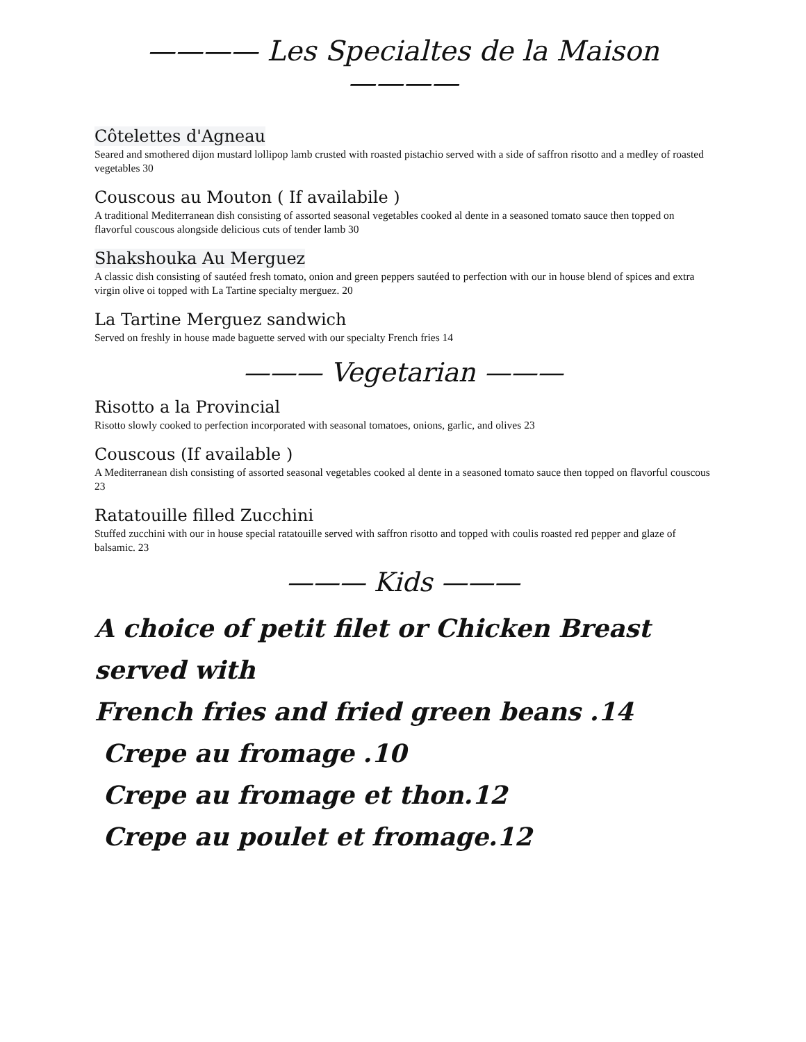———— Les Specialtes de la Maison ————
Côtelettes d'Agneau
Seared and smothered dijon mustard lollipop lamb crusted with roasted pistachio served with a side of saffron risotto and a medley of roasted vegetables 30
Couscous au Mouton ( If availabile )
A traditional Mediterranean dish consisting of assorted seasonal vegetables cooked al dente in a seasoned tomato sauce then topped on flavorful couscous alongside delicious cuts of tender lamb 30
Shakshouka Au Merguez
A classic dish consisting of sautéed fresh tomato, onion and green peppers sautéed to perfection with our in house blend of spices and extra virgin olive oi topped with La Tartine specialty merguez. 20
La Tartine Merguez sandwich
Served on freshly in house made baguette served with our specialty French fries 14
——— Vegetarian ———
Risotto a la Provincial
Risotto slowly cooked to perfection incorporated with seasonal tomatoes, onions, garlic, and olives 23
Couscous (If available )
A Mediterranean dish consisting of assorted seasonal vegetables cooked al dente in a seasoned tomato sauce then topped on flavorful couscous 23
Ratatouille filled Zucchini
Stuffed zucchini with our in house special ratatouille served with saffron risotto and topped with coulis roasted red pepper and glaze of balsamic. 23
——— Kids ———
A choice of petit filet or Chicken Breast served with
French fries and fried green beans .14
Crepe au fromage .10
Crepe au fromage et thon.12
Crepe au poulet et fromage.12